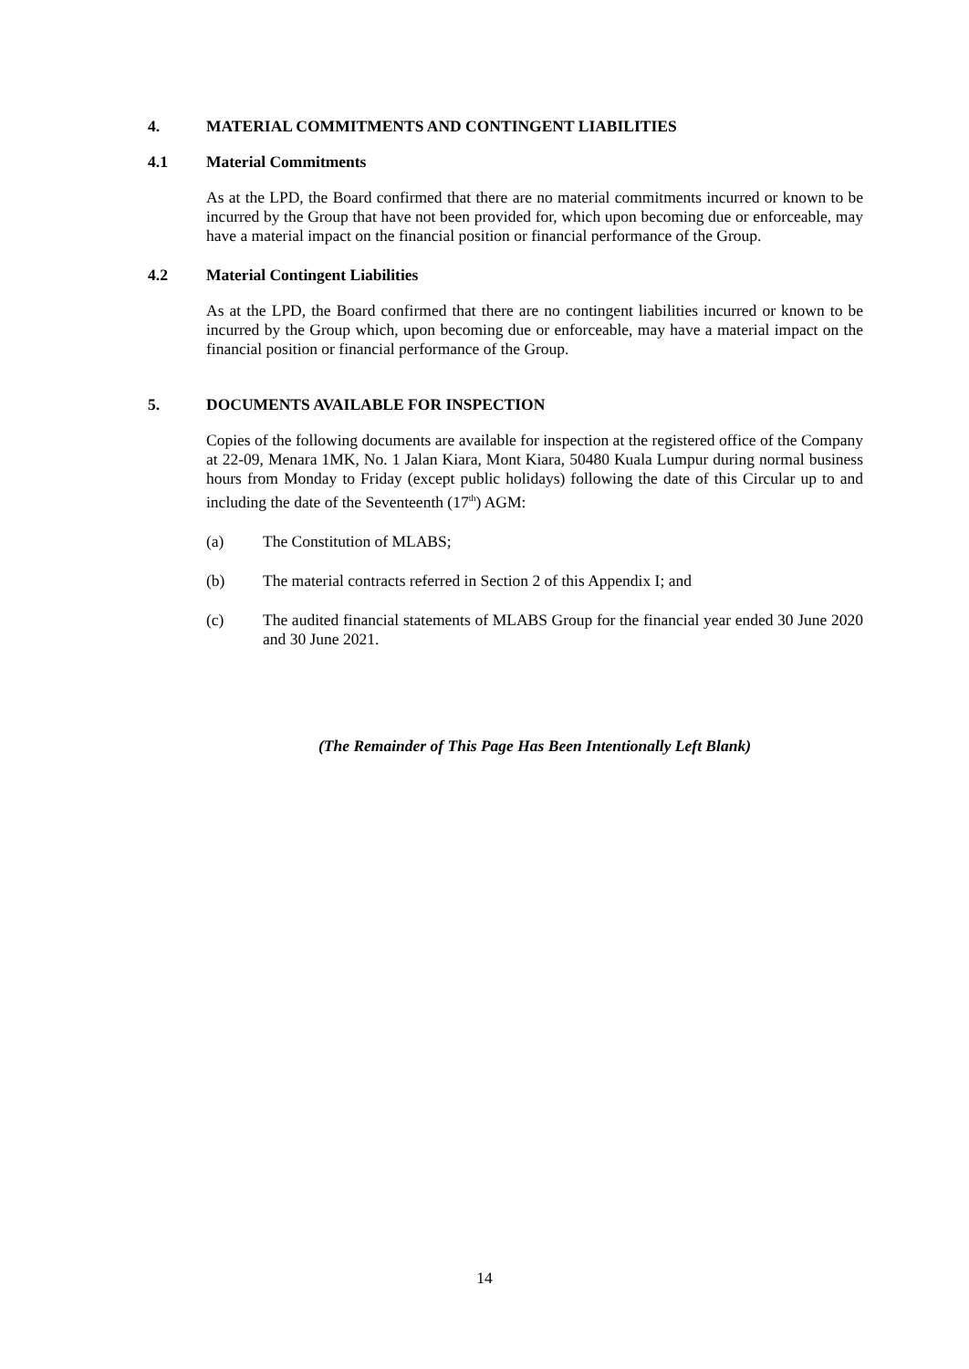4. MATERIAL COMMITMENTS AND CONTINGENT LIABILITIES
4.1 Material Commitments
As at the LPD, the Board confirmed that there are no material commitments incurred or known to be incurred by the Group that have not been provided for, which upon becoming due or enforceable, may have a material impact on the financial position or financial performance of the Group.
4.2 Material Contingent Liabilities
As at the LPD, the Board confirmed that there are no contingent liabilities incurred or known to be incurred by the Group which, upon becoming due or enforceable, may have a material impact on the financial position or financial performance of the Group.
5. DOCUMENTS AVAILABLE FOR INSPECTION
Copies of the following documents are available for inspection at the registered office of the Company at 22-09, Menara 1MK, No. 1 Jalan Kiara, Mont Kiara, 50480 Kuala Lumpur during normal business hours from Monday to Friday (except public holidays) following the date of this Circular up to and including the date of the Seventeenth (17<sup>th</sup>) AGM:
(a) The Constitution of MLABS;
(b) The material contracts referred in Section 2 of this Appendix I; and
(c) The audited financial statements of MLABS Group for the financial year ended 30 June 2020 and 30 June 2021.
(The Remainder of This Page Has Been Intentionally Left Blank)
14